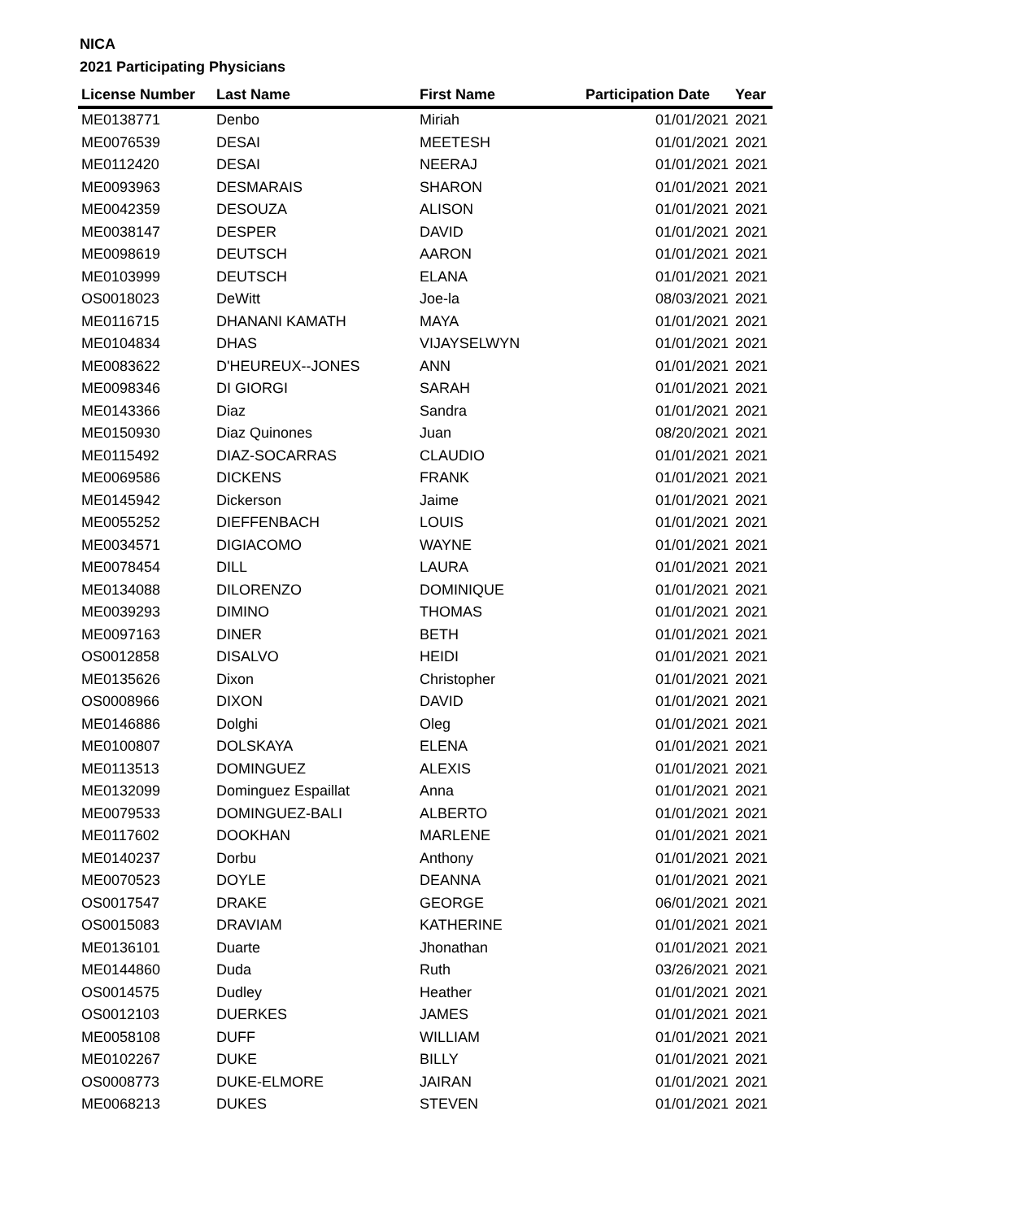NICA
2021 Participating Physicians
| License Number | Last Name | First Name | Participation Date | Year |
| --- | --- | --- | --- | --- |
| ME0138771 | Denbo | Miriah | 01/01/2021 | 2021 |
| ME0076539 | DESAI | MEETESH | 01/01/2021 | 2021 |
| ME0112420 | DESAI | NEERAJ | 01/01/2021 | 2021 |
| ME0093963 | DESMARAIS | SHARON | 01/01/2021 | 2021 |
| ME0042359 | DESOUZA | ALISON | 01/01/2021 | 2021 |
| ME0038147 | DESPER | DAVID | 01/01/2021 | 2021 |
| ME0098619 | DEUTSCH | AARON | 01/01/2021 | 2021 |
| ME0103999 | DEUTSCH | ELANA | 01/01/2021 | 2021 |
| OS0018023 | DeWitt | Joe-la | 08/03/2021 | 2021 |
| ME0116715 | DHANANI KAMATH | MAYA | 01/01/2021 | 2021 |
| ME0104834 | DHAS | VIJAYSELWYN | 01/01/2021 | 2021 |
| ME0083622 | D'HEUREUX--JONES | ANN | 01/01/2021 | 2021 |
| ME0098346 | DI GIORGI | SARAH | 01/01/2021 | 2021 |
| ME0143366 | Diaz | Sandra | 01/01/2021 | 2021 |
| ME0150930 | Diaz Quinones | Juan | 08/20/2021 | 2021 |
| ME0115492 | DIAZ-SOCARRAS | CLAUDIO | 01/01/2021 | 2021 |
| ME0069586 | DICKENS | FRANK | 01/01/2021 | 2021 |
| ME0145942 | Dickerson | Jaime | 01/01/2021 | 2021 |
| ME0055252 | DIEFFENBACH | LOUIS | 01/01/2021 | 2021 |
| ME0034571 | DIGIACOMO | WAYNE | 01/01/2021 | 2021 |
| ME0078454 | DILL | LAURA | 01/01/2021 | 2021 |
| ME0134088 | DILORENZO | DOMINIQUE | 01/01/2021 | 2021 |
| ME0039293 | DIMINO | THOMAS | 01/01/2021 | 2021 |
| ME0097163 | DINER | BETH | 01/01/2021 | 2021 |
| OS0012858 | DISALVO | HEIDI | 01/01/2021 | 2021 |
| ME0135626 | Dixon | Christopher | 01/01/2021 | 2021 |
| OS0008966 | DIXON | DAVID | 01/01/2021 | 2021 |
| ME0146886 | Dolghi | Oleg | 01/01/2021 | 2021 |
| ME0100807 | DOLSKAYA | ELENA | 01/01/2021 | 2021 |
| ME0113513 | DOMINGUEZ | ALEXIS | 01/01/2021 | 2021 |
| ME0132099 | Dominguez Espaillat | Anna | 01/01/2021 | 2021 |
| ME0079533 | DOMINGUEZ-BALI | ALBERTO | 01/01/2021 | 2021 |
| ME0117602 | DOOKHAN | MARLENE | 01/01/2021 | 2021 |
| ME0140237 | Dorbu | Anthony | 01/01/2021 | 2021 |
| ME0070523 | DOYLE | DEANNA | 01/01/2021 | 2021 |
| OS0017547 | DRAKE | GEORGE | 06/01/2021 | 2021 |
| OS0015083 | DRAVIAM | KATHERINE | 01/01/2021 | 2021 |
| ME0136101 | Duarte | Jhonathan | 01/01/2021 | 2021 |
| ME0144860 | Duda | Ruth | 03/26/2021 | 2021 |
| OS0014575 | Dudley | Heather | 01/01/2021 | 2021 |
| OS0012103 | DUERKES | JAMES | 01/01/2021 | 2021 |
| ME0058108 | DUFF | WILLIAM | 01/01/2021 | 2021 |
| ME0102267 | DUKE | BILLY | 01/01/2021 | 2021 |
| OS0008773 | DUKE-ELMORE | JAIRAN | 01/01/2021 | 2021 |
| ME0068213 | DUKES | STEVEN | 01/01/2021 | 2021 |